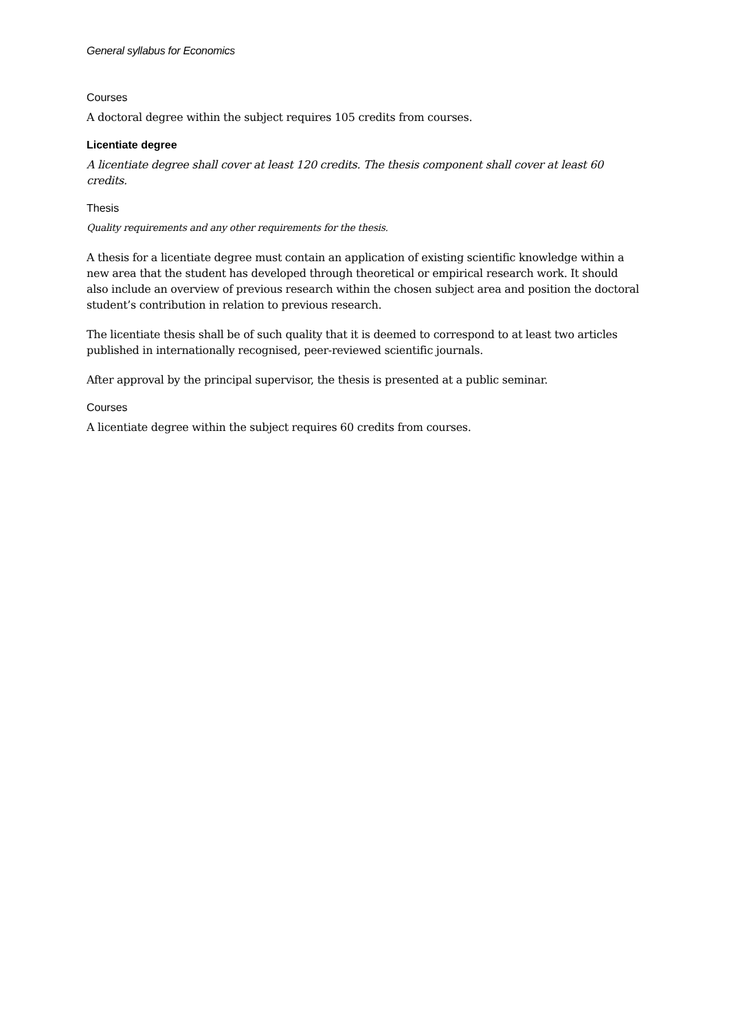General syllabus for Economics
Courses
A doctoral degree within the subject requires 105 credits from courses.
Licentiate degree
A licentiate degree shall cover at least 120 credits. The thesis component shall cover at least 60 credits.
Thesis
Quality requirements and any other requirements for the thesis.
A thesis for a licentiate degree must contain an application of existing scientific knowledge within a new area that the student has developed through theoretical or empirical research work. It should also include an overview of previous research within the chosen subject area and position the doctoral student’s contribution in relation to previous research.
The licentiate thesis shall be of such quality that it is deemed to correspond to at least two articles published in internationally recognised, peer-reviewed scientific journals.
After approval by the principal supervisor, the thesis is presented at a public seminar.
Courses
A licentiate degree within the subject requires 60 credits from courses.